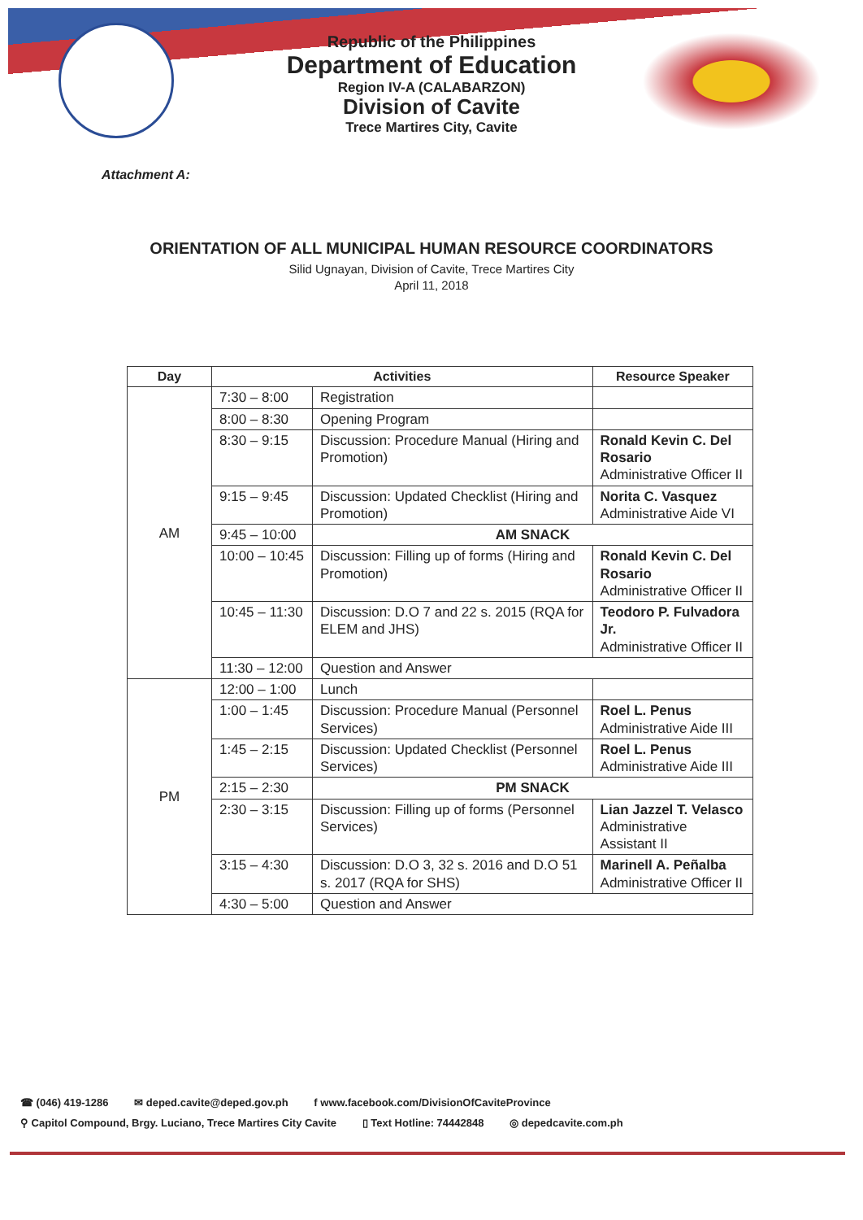Republic of the Philippines
Department of Education
Region IV-A (CALABARZON)
Division of Cavite
Trece Martires City, Cavite
Attachment A:
ORIENTATION OF ALL MUNICIPAL HUMAN RESOURCE COORDINATORS
Silid Ugnayan, Division of Cavite, Trece Martires City
April 11, 2018
| Day | Activities | | Resource Speaker |
| --- | --- | --- | --- |
| AM | 7:30 – 8:00 | Registration | |
| | 8:00 – 8:30 | Opening Program | |
| | 8:30 – 9:15 | Discussion: Procedure Manual (Hiring and Promotion) | Ronald Kevin C. Del Rosario Administrative Officer II |
| | 9:15 – 9:45 | Discussion: Updated Checklist (Hiring and Promotion) | Norita C. Vasquez Administrative Aide VI |
| | 9:45 – 10:00 | AM SNACK | |
| | 10:00 – 10:45 | Discussion: Filling up of forms (Hiring and Promotion) | Ronald Kevin C. Del Rosario Administrative Officer II |
| | 10:45 – 11:30 | Discussion: D.O 7 and 22 s. 2015 (RQA for ELEM and JHS) | Teodoro P. Fulvadora Jr. Administrative Officer II |
| | 11:30 – 12:00 | Question and Answer | |
| PM | 12:00 – 1:00 | Lunch | |
| | 1:00 – 1:45 | Discussion: Procedure Manual (Personnel Services) | Roel L. Penus Administrative Aide III |
| | 1:45 – 2:15 | Discussion: Updated Checklist (Personnel Services) | Roel L. Penus Administrative Aide III |
| | 2:15 – 2:30 | PM SNACK | |
| | 2:30 – 3:15 | Discussion: Filling up of forms (Personnel Services) | Lian Jazzel T. Velasco Administrative Assistant II |
| | 3:15 – 4:30 | Discussion: D.O 3, 32 s. 2016 and D.O 51 s. 2017 (RQA for SHS) | Marinell A. Peñalba Administrative Officer II |
| | 4:30 – 5:00 | Question and Answer | |
☎ (046) 419-1286 ✉ deped.cavite@deped.gov.ph f www.facebook.com/DivisionOfCaviteProvince
⚲ Capitol Compound, Brgy. Luciano, Trece Martires City Cavite ▯ Text Hotline: 74442848 ◎ depedcavite.com.ph